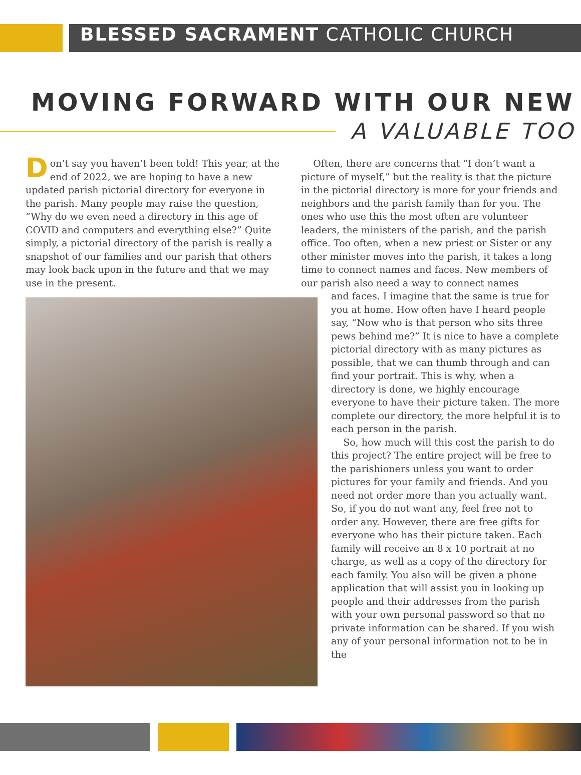BLESSED SACRAMENT CATHOLIC CHURCH
MOVING FORWARD WITH OUR NEW
A VALUABLE TOO
Don’t say you haven’t been told! This year, at the end of 2022, we are hoping to have a new updated parish pictorial directory for everyone in the parish. Many people may raise the question, “Why do we even need a directory in this age of COVID and computers and everything else?” Quite simply, a pictorial directory of the parish is really a snapshot of our families and our parish that others may look back upon in the future and that we may use in the present.
Often, there are concerns that “I don’t want a picture of myself,” but the reality is that the picture in the pictorial directory is more for your friends and neighbors and the parish family than for you. The ones who use this the most often are volunteer leaders, the ministers of the parish, and the parish office. Too often, when a new priest or Sister or any other minister moves into the parish, it takes a long time to connect names and faces. New members of our parish also need a way to connect names
and faces. I imagine that the same is true for you at home. How often have I heard people say, “Now who is that person who sits three pews behind me?” It is nice to have a complete pictorial directory with as many pictures as possible, that we can thumb through and can find your portrait. This is why, when a directory is done, we highly encourage everyone to have their picture taken. The more complete our directory, the more helpful it is to each person in the parish.
So, how much will this cost the parish to do this project? The entire project will be free to the parishioners unless you want to order pictures for your family and friends. And you need not order more than you actually want. So, if you do not want any, feel free not to order any. However, there are free gifts for everyone who has their picture taken. Each family will receive an 8 x 10 portrait at no charge, as well as a copy of the directory for each family. You also will be given a phone application that will assist you in looking up people and their addresses from the parish with your own personal password so that no private information can be shared. If you wish any of your personal information not to be in the